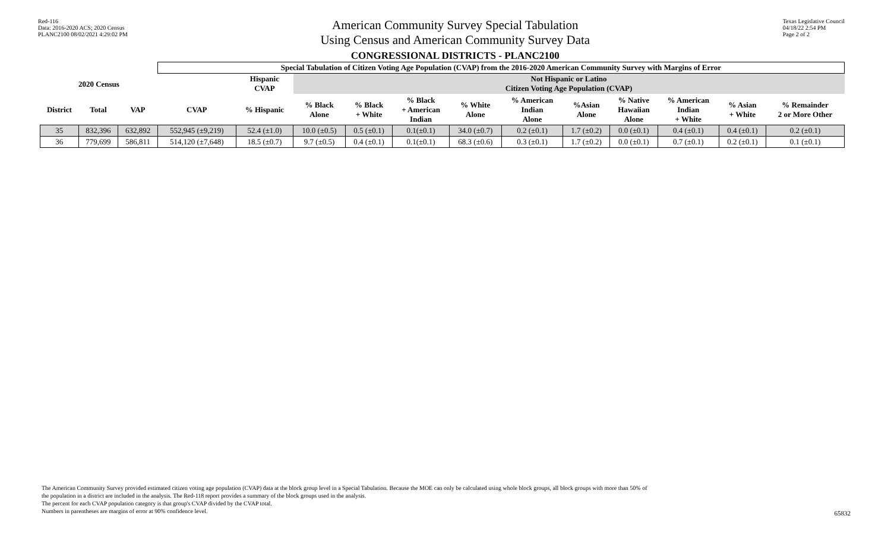Red-116
Data: 2016-2020 ACS; 2020 Census
PLANC2100 08/02/2021 4:29:02 PM
American Community Survey Special Tabulation
Using Census and American Community Survey Data
CONGRESSIONAL DISTRICTS - PLANC2100
Texas Legislative Council
04/18/22 2:54 PM
Page 2 of 2
| | | | Special Tabulation of Citizen Voting Age Population (CVAP) from the 2016-2020 American Community Survey with Margins of Error | | | | | | | | | | | |
| --- | --- | --- | --- | --- | --- | --- | --- | --- | --- | --- | --- | --- | --- | --- |
| 2020 Census | | | | Hispanic CVAP | Not Hispanic or Latino Citizen Voting Age Population (CVAP) | | | | | | | | | |
| District | Total | VAP | CVAP | % Hispanic | % Black Alone | % Black + White | % Black + American Indian | % White Alone | % American Indian Alone | %Asian Alone | % Native Hawaiian Alone | % American Indian + White | % Asian + White | % Remainder 2 or More Other |
| 35 | 832,396 | 632,892 | 552,945 (±9,219) | 52.4 (±1.0) | 10.0 (±0.5) | 0.5 (±0.1) | 0.1(±0.1) | 34.0 (±0.7) | 0.2 (±0.1) | 1.7 (±0.2) | 0.0 (±0.1) | 0.4 (±0.1) | 0.4 (±0.1) | 0.2 (±0.1) |
| 36 | 779,699 | 586,811 | 514,120 (±7,648) | 18.5 (±0.7) | 9.7 (±0.5) | 0.4 (±0.1) | 0.1(±0.1) | 68.3 (±0.6) | 0.3 (±0.1) | 1.7 (±0.2) | 0.0 (±0.1) | 0.7 (±0.1) | 0.2 (±0.1) | 0.1 (±0.1) |
The American Community Survey provided estimated citizen voting age population (CVAP) data at the block group level in a Special Tabulation. Because the MOE can only be calculated using whole block groups, all block groups with more than 50% of
the population in a district are included in the analysis. The Red-118 report provides a summary of the block groups used in the analysis.
The percent for each CVAP population category is that group's CVAP divided by the CVAP total.
Numbers in parentheses are margins of error at 90% confidence level.
65832